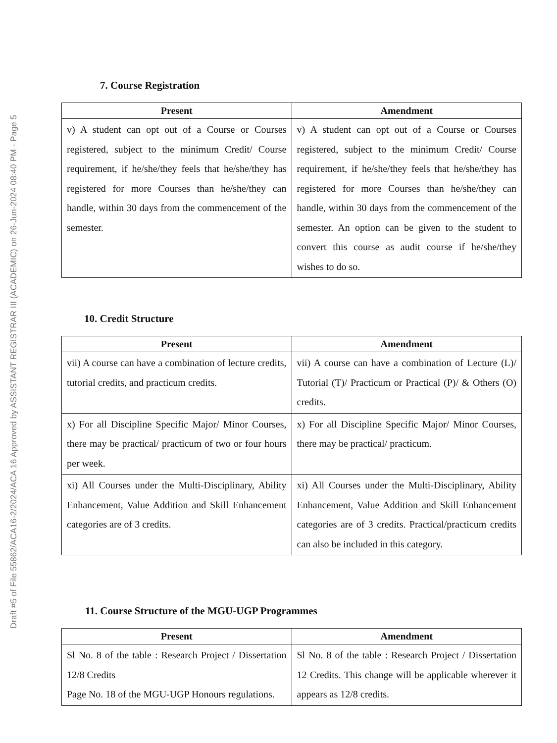Draft #5 of File 55862/ACA16-2/2024/ACA 16 Approved by ASSISTANT REGISTRAR III (ACADEMIC) on 26-Jun-2024 08:40 PM - Page 5
7. Course Registration
| Present | Amendment |
| --- | --- |
| v) A student can opt out of a Course or Courses registered, subject to the minimum Credit/ Course requirement, if he/she/they feels that he/she/they has registered for more Courses than he/she/they can handle, within 30 days from the commencement of the semester. | v) A student can opt out of a Course or Courses registered, subject to the minimum Credit/ Course requirement, if he/she/they feels that he/she/they has registered for more Courses than he/she/they can handle, within 30 days from the commencement of the semester. An option can be given to the student to convert this course as audit course if he/she/they wishes to do so. |
10. Credit Structure
| Present | Amendment |
| --- | --- |
| vii) A course can have a combination of lecture credits, tutorial credits, and practicum credits. | vii) A course can have a combination of Lecture (L)/ Tutorial (T)/ Practicum or Practical (P)/ & Others (O) credits. |
| x) For all Discipline Specific Major/ Minor Courses, there may be practical/ practicum of two or four hours per week. | x) For all Discipline Specific Major/ Minor Courses, there may be practical/ practicum. |
| xi) All Courses under the Multi-Disciplinary, Ability Enhancement, Value Addition and Skill Enhancement categories are of 3 credits. | xi) All Courses under the Multi-Disciplinary, Ability Enhancement, Value Addition and Skill Enhancement categories are of 3 credits. Practical/practicum credits can also be included in this category. |
11. Course Structure of the MGU-UGP Programmes
| Present | Amendment |
| --- | --- |
| Sl No. 8 of the table : Research Project / Dissertation 12/8 Credits Page No. 18 of the MGU-UGP Honours regulations. | Sl No. 8 of the table : Research Project / Dissertation 12 Credits. This change will be applicable wherever it appears as 12/8 credits. |